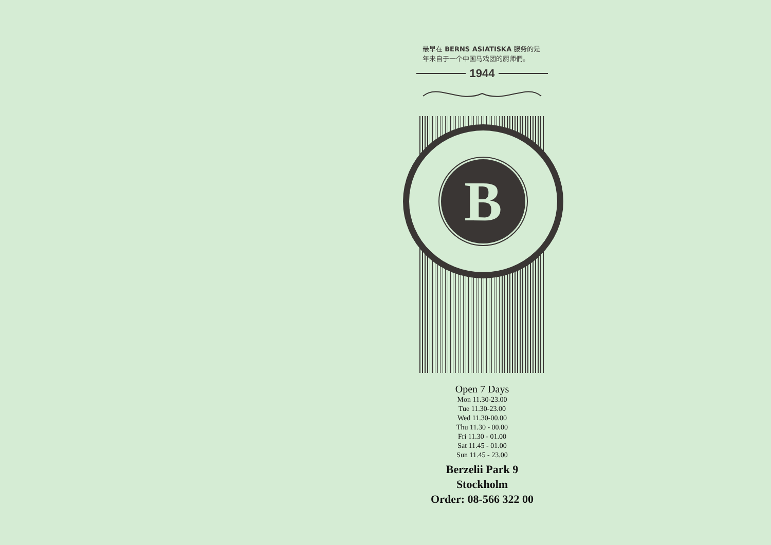最早在 BERNS ASIATISKA 服务的是
年来自于一个中国马戏团的厨师們。
1944
B
Open 7 Days
Mon 11.30-23.00
Tue 11.30-23.00
Wed 11.30-00.00
Thu 11.30 - 00.00
Fri 11.30 - 01.00
Sat 11.45 - 01.00
Sun 11.45 - 23.00
Berzelii Park 9
Stockholm
Order: 08-566 322 00